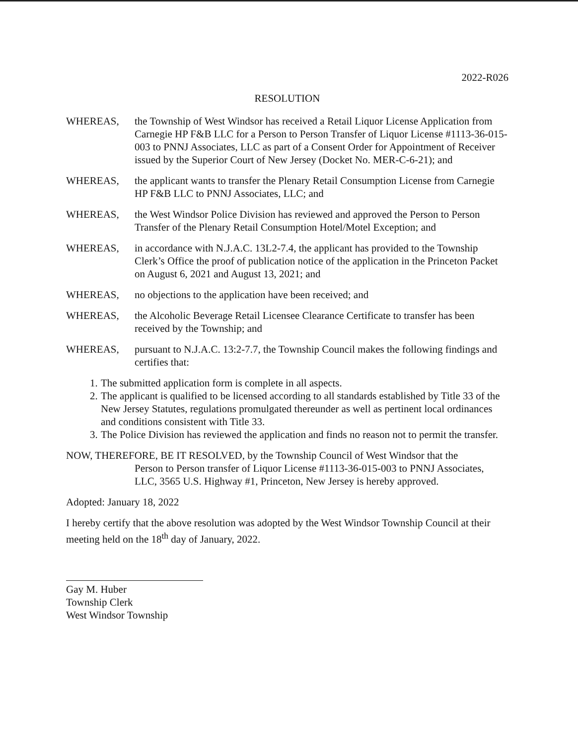2022-R026
RESOLUTION
WHEREAS, the Township of West Windsor has received a Retail Liquor License Application from Carnegie HP F&B LLC for a Person to Person Transfer of Liquor License #1113-36-015-003 to PNNJ Associates, LLC as part of a Consent Order for Appointment of Receiver issued by the Superior Court of New Jersey (Docket No. MER-C-6-21); and
WHEREAS, the applicant wants to transfer the Plenary Retail Consumption License from Carnegie HP F&B LLC to PNNJ Associates, LLC; and
WHEREAS, the West Windsor Police Division has reviewed and approved the Person to Person Transfer of the Plenary Retail Consumption Hotel/Motel Exception; and
WHEREAS, in accordance with N.J.A.C. 13L2-7.4, the applicant has provided to the Township Clerk’s Office the proof of publication notice of the application in the Princeton Packet on August 6, 2021 and August 13, 2021; and
WHEREAS, no objections to the application have been received; and
WHEREAS, the Alcoholic Beverage Retail Licensee Clearance Certificate to transfer has been received by the Township; and
WHEREAS, pursuant to N.J.A.C. 13:2-7.7, the Township Council makes the following findings and certifies that:
1.
The submitted application form is complete in all aspects.
2.
The applicant is qualified to be licensed according to all standards established by Title 33 of the New Jersey Statutes, regulations promulgated thereunder as well as pertinent local ordinances and conditions consistent with Title 33.
3.
The Police Division has reviewed the application and finds no reason not to permit the transfer.
NOW, THEREFORE, BE IT RESOLVED, by the Township Council of West Windsor that the
Person to Person transfer of Liquor License #1113-36-015-003 to PNNJ Associates, LLC, 3565 U.S. Highway #1, Princeton, New Jersey is hereby approved.
Adopted: January 18, 2022
I hereby certify that the above resolution was adopted by the West Windsor Township Council at their meeting held on the 18<sup>th</sup> day of January, 2022.
Gay M. Huber
Township Clerk
West Windsor Township